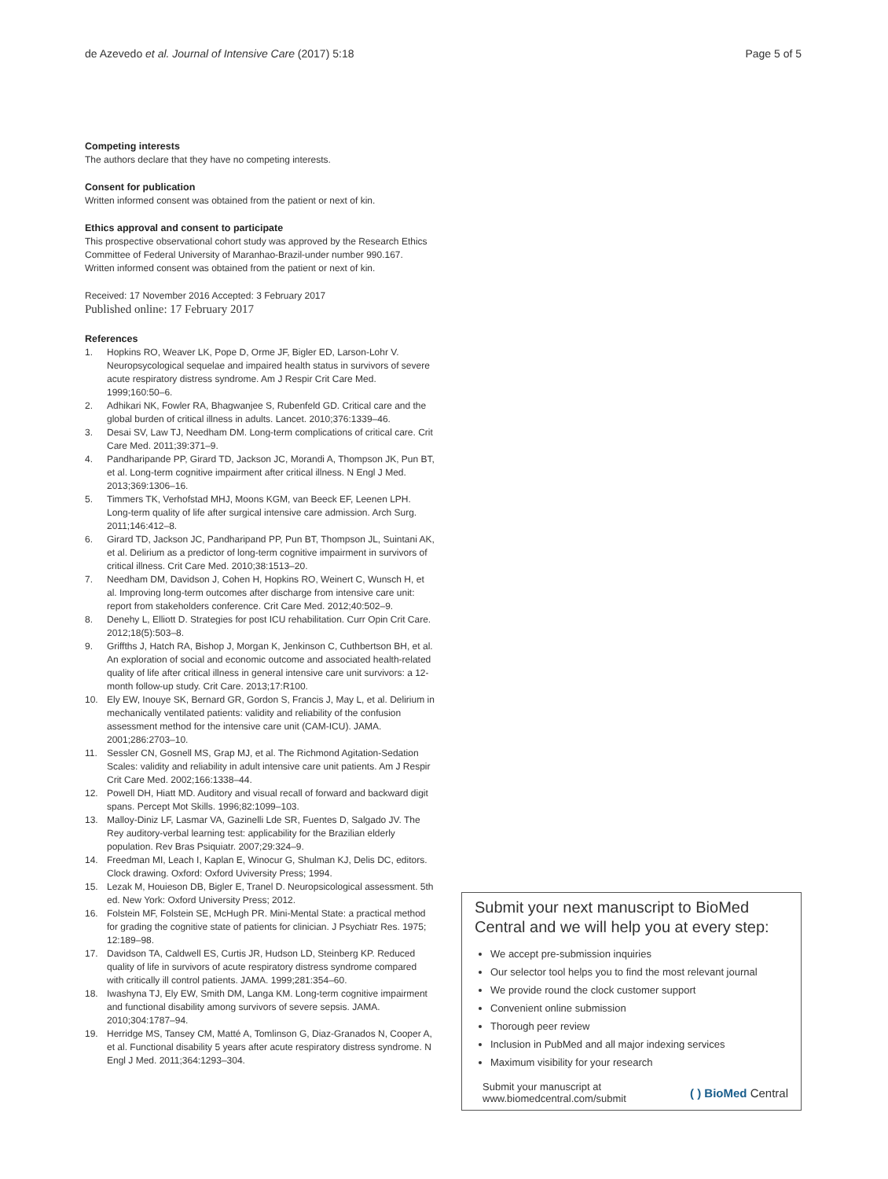de Azevedo et al. Journal of Intensive Care (2017) 5:18 Page 5 of 5
Competing interests
The authors declare that they have no competing interests.
Consent for publication
Written informed consent was obtained from the patient or next of kin.
Ethics approval and consent to participate
This prospective observational cohort study was approved by the Research Ethics Committee of Federal University of Maranhao-Brazil-under number 990.167. Written informed consent was obtained from the patient or next of kin.
Received: 17 November 2016 Accepted: 3 February 2017
Published online: 17 February 2017
References
1. Hopkins RO, Weaver LK, Pope D, Orme JF, Bigler ED, Larson-Lohr V. Neuropsycological sequelae and impaired health status in survivors of severe acute respiratory distress syndrome. Am J Respir Crit Care Med. 1999;160:50–6.
2. Adhikari NK, Fowler RA, Bhagwanjee S, Rubenfeld GD. Critical care and the global burden of critical illness in adults. Lancet. 2010;376:1339–46.
3. Desai SV, Law TJ, Needham DM. Long-term complications of critical care. Crit Care Med. 2011;39:371–9.
4. Pandharipande PP, Girard TD, Jackson JC, Morandi A, Thompson JK, Pun BT, et al. Long-term cognitive impairment after critical illness. N Engl J Med. 2013;369:1306–16.
5. Timmers TK, Verhofstad MHJ, Moons KGM, van Beeck EF, Leenen LPH. Long-term quality of life after surgical intensive care admission. Arch Surg. 2011;146:412–8.
6. Girard TD, Jackson JC, Pandharipand PP, Pun BT, Thompson JL, Suintani AK, et al. Delirium as a predictor of long-term cognitive impairment in survivors of critical illness. Crit Care Med. 2010;38:1513–20.
7. Needham DM, Davidson J, Cohen H, Hopkins RO, Weinert C, Wunsch H, et al. Improving long-term outcomes after discharge from intensive care unit: report from stakeholders conference. Crit Care Med. 2012;40:502–9.
8. Denehy L, Elliott D. Strategies for post ICU rehabilitation. Curr Opin Crit Care. 2012;18(5):503–8.
9. Griffths J, Hatch RA, Bishop J, Morgan K, Jenkinson C, Cuthbertson BH, et al. An exploration of social and economic outcome and associated health-related quality of life after critical illness in general intensive care unit survivors: a 12-month follow-up study. Crit Care. 2013;17:R100.
10. Ely EW, Inouye SK, Bernard GR, Gordon S, Francis J, May L, et al. Delirium in mechanically ventilated patients: validity and reliability of the confusion assessment method for the intensive care unit (CAM-ICU). JAMA. 2001;286:2703–10.
11. Sessler CN, Gosnell MS, Grap MJ, et al. The Richmond Agitation-Sedation Scales: validity and reliability in adult intensive care unit patients. Am J Respir Crit Care Med. 2002;166:1338–44.
12. Powell DH, Hiatt MD. Auditory and visual recall of forward and backward digit spans. Percept Mot Skills. 1996;82:1099–103.
13. Malloy-Diniz LF, Lasmar VA, Gazinelli Lde SR, Fuentes D, Salgado JV. The Rey auditory-verbal learning test: applicability for the Brazilian elderly population. Rev Bras Psiquiatr. 2007;29:324–9.
14. Freedman MI, Leach I, Kaplan E, Winocur G, Shulman KJ, Delis DC, editors. Clock drawing. Oxford: Oxford Uviversity Press; 1994.
15. Lezak M, Houieson DB, Bigler E, Tranel D. Neuropsicological assessment. 5th ed. New York: Oxford University Press; 2012.
16. Folstein MF, Folstein SE, McHugh PR. Mini-Mental State: a practical method for grading the cognitive state of patients for clinician. J Psychiatr Res. 1975; 12:189–98.
17. Davidson TA, Caldwell ES, Curtis JR, Hudson LD, Steinberg KP. Reduced quality of life in survivors of acute respiratory distress syndrome compared with critically ill control patients. JAMA. 1999;281:354–60.
18. Iwashyna TJ, Ely EW, Smith DM, Langa KM. Long-term cognitive impairment and functional disability among survivors of severe sepsis. JAMA. 2010;304:1787–94.
19. Herridge MS, Tansey CM, Matté A, Tomlinson G, Diaz-Granados N, Cooper A, et al. Functional disability 5 years after acute respiratory distress syndrome. N Engl J Med. 2011;364:1293–304.
Submit your next manuscript to BioMed Central and we will help you at every step:
We accept pre-submission inquiries
Our selector tool helps you to find the most relevant journal
We provide round the clock customer support
Convenient online submission
Thorough peer review
Inclusion in PubMed and all major indexing services
Maximum visibility for your research
Submit your manuscript at
www.biomedcentral.com/submit ( ) BioMed Central